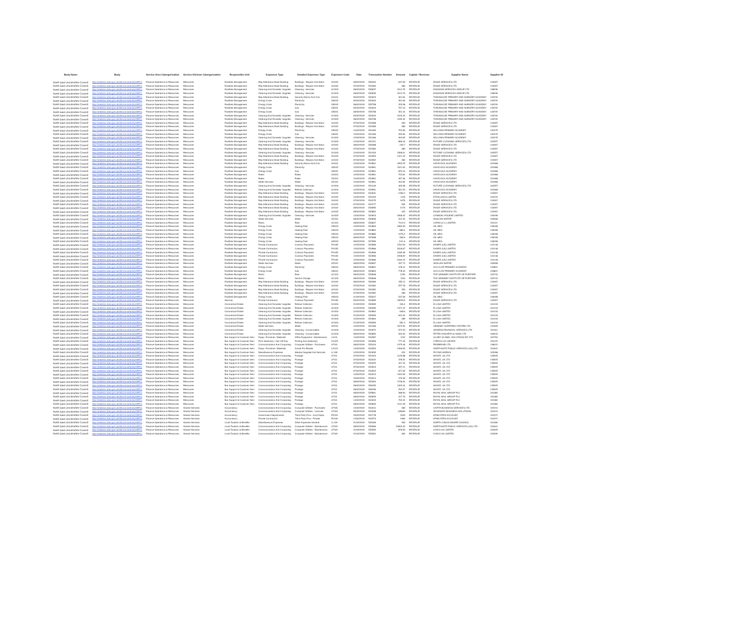| Body Name | Body | Service Area Catergorisation | Service Division Catergorisation | Responsible Unit | Expenses Type | Detailed Expenses Type | Expenses Code | Date | Transaction Number | Amount | Capital / Revenue | Supplier Name | Supplier ID |
| --- | --- | --- | --- | --- | --- | --- | --- | --- | --- | --- | --- | --- | --- |
| North East Lincolnshire Council | http://statistics.data.gov.uk/id/local-authority/00FC) | Finance Operations & Resources | Resources | Facilities Management | Rep Alterations Maint Building | Buildings - Repairs And Maint | GA102 | 28/02/2019 | 556404 | 637.09 | REVENUE | ENGIE SERVICES LTD | 133267 |
| North East Lincolnshire Council | http://statistics.data.gov.uk/id/local-authority/00FC) | Finance Operations & Resources | Resources | Facilities Management | Rep Alterations Maint Building | Buildings - Repairs And Maint | GA102 | 07/02/2019 | 553363 | 280 | REVENUE | ENGIE SERVICES LTD | 133267 |
| North East Lincolnshire Council | http://statistics.data.gov.uk/id/local-authority/00FC) | Finance Operations & Resources | Resources | Facilities Management | Cleaning And Domestic Supplies | Cleaning - Services | GH102 | 28/02/2019 | 555637 | 1014.75 | REVENUE | KINGDOM SERVICES GROUP LTD | 138536 |
| North East Lincolnshire Council | http://statistics.data.gov.uk/id/local-authority/00FC) | Finance Operations & Resources | Resources | Facilities Management | Cleaning And Domestic Supplies | Cleaning - Services | GH102 | 28/02/2019 | 555635 | 1014.75 | REVENUE | KINGDOM SERVICES GROUP LTD | 138536 |
| North East Lincolnshire Council | http://statistics.data.gov.uk/id/local-authority/00FC) | Finance Operations & Resources | Resources | Facilities Management | Rep Alterations Maint Building | Security Alarms And Cctv | GA101 | 05/02/2019 | 552619 | 301.94 | REVENUE | THRUNSCOE PRIMARY AND NURSERY ACADEMY | 118749 |
| North East Lincolnshire Council | http://statistics.data.gov.uk/id/local-authority/00FC) | Finance Operations & Resources | Resources | Facilities Management | Energy Costs | Electricity | GB102 | 05/02/2019 | 552619 | 291.06 | REVENUE | THRUNSCOE PRIMARY AND NURSERY ACADEMY | 118749 |
| North East Lincolnshire Council | http://statistics.data.gov.uk/id/local-authority/00FC) | Finance Operations & Resources | Resources | Facilities Management | Energy Costs | Electricity | GB102 | 28/02/2019 | 555708 | 253.58 | REVENUE | THRUNSCOE PRIMARY AND NURSERY ACADEMY | 118749 |
| North East Lincolnshire Council | http://statistics.data.gov.uk/id/local-authority/00FC) | Finance Operations & Resources | Resources | Facilities Management | Energy Costs | Gas | GB101 | 05/02/2019 | 552619 | 757.23 | REVENUE | THRUNSCOE PRIMARY AND NURSERY ACADEMY | 118749 |
| North East Lincolnshire Council | http://statistics.data.gov.uk/id/local-authority/00FC) | Finance Operations & Resources | Resources | Facilities Management | Energy Costs | Gas | GB101 | 28/02/2019 | 555708 | 351.44 | REVENUE | THRUNSCOE PRIMARY AND NURSERY ACADEMY | 118749 |
| North East Lincolnshire Council | http://statistics.data.gov.uk/id/local-authority/00FC) | Finance Operations & Resources | Resources | Facilities Management | Cleaning And Domestic Supplies | Cleaning - Services | GH102 | 05/02/2019 | 552619 | 1225.33 | REVENUE | THRUNSCOE PRIMARY AND NURSERY ACADEMY | 118749 |
| North East Lincolnshire Council | http://statistics.data.gov.uk/id/local-authority/00FC) | Finance Operations & Resources | Resources | Facilities Management | Cleaning And Domestic Supplies | Cleaning - Services | GH102 | 28/02/2019 | 555708 | 1190.34 | REVENUE | THRUNSCOE PRIMARY AND NURSERY ACADEMY | 118749 |
| North East Lincolnshire Council | http://statistics.data.gov.uk/id/local-authority/00FC) | Finance Operations & Resources | Resources | Facilities Management | Rep Alterations Maint Building | Buildings - Repairs And Maint | GA102 | 07/02/2019 | 553358 | 350 | REVENUE | ENGIE SERVICES LTD | 133267 |
| North East Lincolnshire Council | http://statistics.data.gov.uk/id/local-authority/00FC) | Finance Operations & Resources | Resources | Facilities Management | Rep Alterations Maint Building | Buildings - Repairs And Maint | GA102 | 07/02/2019 | 553356 | 280 | REVENUE | ENGIE SERVICES LTD | 133267 |
| North East Lincolnshire Council | http://statistics.data.gov.uk/id/local-authority/00FC) | Finance Operations & Resources | Resources | Facilities Management | Energy Costs | Electricity | GB102 | 14/02/2019 | 554409 | 752.83 | REVENUE | WILLOWS PRIMARY ACADEMY | 120479 |
| North East Lincolnshire Council | http://statistics.data.gov.uk/id/local-authority/00FC) | Finance Operations & Resources | Resources | Facilities Management | Energy Costs | Gas | GB101 | 12/02/2019 | 554166 | 295.06 | REVENUE | WILLOWS PRIMARY ACADEMY | 120479 |
| North East Lincolnshire Council | http://statistics.data.gov.uk/id/local-authority/00FC) | Finance Operations & Resources | Resources | Facilities Management | Cleaning And Domestic Supplies | Cleaning - Services | GH102 | 12/02/2019 | 554166 | 463.95 | REVENUE | WILLOWS PRIMARY ACADEMY | 120479 |
| North East Lincolnshire Council | http://statistics.data.gov.uk/id/local-authority/00FC) | Finance Operations & Resources | Resources | Facilities Management | Cleaning And Domestic Supplies | Cleaning - Services | GH102 | 12/02/2019 | 554151 | 858.16 | REVENUE | FUTURE CLEANING SERVICES LTD | 102557 |
| North East Lincolnshire Council | http://statistics.data.gov.uk/id/local-authority/00FC) | Finance Operations & Resources | Resources | Facilities Management | Rep Alterations Maint Building | Buildings - Repairs And Maint | GA102 | 28/02/2019 | 556398 | 430.7 | REVENUE | ENGIE SERVICES LTD | 133267 |
| North East Lincolnshire Council | http://statistics.data.gov.uk/id/local-authority/00FC) | Finance Operations & Resources | Resources | Facilities Management | Rep Alterations Maint Building | Buildings - Repairs And Maint | GA102 | 07/02/2019 | 553360 | 280 | REVENUE | ENGIE SERVICES LTD | 133267 |
| North East Lincolnshire Council | http://statistics.data.gov.uk/id/local-authority/00FC) | Finance Operations & Resources | Resources | Facilities Management | Cleaning And Domestic Supplies | Cleaning - Services | GH102 | 12/02/2019 | 554150 | 1568.01 | REVENUE | FUTURE CLEANING SERVICES LTD | 102557 |
| North East Lincolnshire Council | http://statistics.data.gov.uk/id/local-authority/00FC) | Finance Operations & Resources | Resources | Facilities Management | Rep Alterations Maint Building | Buildings - Repairs And Maint | GA102 | 07/02/2019 | 553353 | 1441.32 | REVENUE | ENGIE SERVICES LTD | 133267 |
| North East Lincolnshire Council | http://statistics.data.gov.uk/id/local-authority/00FC) | Finance Operations & Resources | Resources | Facilities Management | Rep Alterations Maint Building | Buildings - Repairs And Maint | GA102 | 07/02/2019 | 553352 | 280 | REVENUE | ENGIE SERVICES LTD | 133267 |
| North East Lincolnshire Council | http://statistics.data.gov.uk/id/local-authority/00FC) | Finance Operations & Resources | Resources | Facilities Management | Rep Alterations Maint Building | Security Alarms And Cctv | GA101 | 12/02/2019 | 553961 | 1955.25 | REVENUE | HAVELOCK ACADEMY | 101968 |
| North East Lincolnshire Council | http://statistics.data.gov.uk/id/local-authority/00FC) | Finance Operations & Resources | Resources | Facilities Management | Energy Costs | Electricity | GB102 | 12/02/2019 | 553961 | 1541.63 | REVENUE | HAVELOCK ACADEMY | 101968 |
| North East Lincolnshire Council | http://statistics.data.gov.uk/id/local-authority/00FC) | Finance Operations & Resources | Resources | Facilities Management | Energy Costs | Gas | GB101 | 12/02/2019 | 553961 | 870.15 | REVENUE | HAVELOCK ACADEMY | 101968 |
| North East Lincolnshire Council | http://statistics.data.gov.uk/id/local-authority/00FC) | Finance Operations & Resources | Resources | Facilities Management | Rates | Rates | GD101 | 12/02/2019 | 553961 | 753.81 | REVENUE | HAVELOCK ACADEMY | 101968 |
| North East Lincolnshire Council | http://statistics.data.gov.uk/id/local-authority/00FC) | Finance Operations & Resources | Resources | Facilities Management | Rates | Rates | GD101 | 12/02/2019 | 553961 | 467.36 | REVENUE | HAVELOCK ACADEMY | 101968 |
| North East Lincolnshire Council | http://statistics.data.gov.uk/id/local-authority/00FC) | Finance Operations & Resources | Resources | Facilities Management | Water Services | Water | GE101 | 12/02/2019 | 553961 | 254.82 | REVENUE | HAVELOCK ACADEMY | 101968 |
| North East Lincolnshire Council | http://statistics.data.gov.uk/id/local-authority/00FC) | Finance Operations & Resources | Resources | Facilities Management | Cleaning And Domestic Supplies | Cleaning - Services | GH102 | 12/02/2019 | 554149 | 405.58 | REVENUE | FUTURE CLEANING SERVICES LTD | 102557 |
| North East Lincolnshire Council | http://statistics.data.gov.uk/id/local-authority/00FC) | Finance Operations & Resources | Resources | Facilities Management | Cleaning And Domestic Supplies | Refuse Collection | GH104 | 12/02/2019 | 553961 | 351.93 | REVENUE | HAVELOCK ACADEMY | 101968 |
| North East Lincolnshire Council | http://statistics.data.gov.uk/id/local-authority/00FC) | Finance Operations & Resources | Resources | Facilities Management | Rep Alterations Maint Building | Buildings - Repairs And Maint | GA102 | 19/02/2019 | 554631 | 1282.2 | REVENUE | ENGIE SERVICES LTD | 133267 |
| North East Lincolnshire Council | http://statistics.data.gov.uk/id/local-authority/00FC) | Finance Operations & Resources | Resources | Facilities Management | Rep Alterations Maint Building | Buildings - Repairs And Maint | GA102 | 14/02/2019 | 554319 | 1145 | REVENUE | ETON-LINCS LIMITED | 101510 |
| North East Lincolnshire Council | http://statistics.data.gov.uk/id/local-authority/00FC) | Finance Operations & Resources | Resources | Facilities Management | Rep Alterations Maint Building | Buildings - Repairs And Maint | GA102 | 07/02/2019 | 553175 | 3476 | REVENUE | ENGIE SERVICES LTD | 133267 |
| North East Lincolnshire Council | http://statistics.data.gov.uk/id/local-authority/00FC) | Finance Operations & Resources | Resources | Facilities Management | Rep Alterations Maint Building | Buildings - Repairs And Maint | GA102 | 07/02/2019 | 553177 | 935 | REVENUE | ENGIE SERVICES LTD | 133267 |
| North East Lincolnshire Council | http://statistics.data.gov.uk/id/local-authority/00FC) | Finance Operations & Resources | Resources | Facilities Management | Rep Alterations Maint Building | Buildings - Repairs And Maint | GA102 | 28/02/2019 | 555995 | 2170 | REVENUE | ENGIE SERVICES LTD | 133267 |
| North East Lincolnshire Council | http://statistics.data.gov.uk/id/local-authority/00FC) | Finance Operations & Resources | Resources | Facilities Management | Rep Alterations Maint Building | Buildings - Repairs And Maint | GA102 | 28/02/2019 | 555862 | 425 | REVENUE | ENGIE SERVICES LTD | 133267 |
| North East Lincolnshire Council | http://statistics.data.gov.uk/id/local-authority/00FC) | Finance Operations & Resources | Resources | Facilities Management | Cleaning And Domestic Supplies | Cleaning - Services | GH102 | 12/02/2019 | 553943 | 1908.32 | REVENUE | CANNON HYGIENE LIMITED | 139198 |
| North East Lincolnshire Council | http://statistics.data.gov.uk/id/local-authority/00FC) | Finance Operations & Resources | Resources | Facilities Management | Water Services | Water | GE101 | 28/02/2019 | 555836 | 312.32 | REVENUE | ANGLIAN WATER | 100508 |
| North East Lincolnshire Council | http://statistics.data.gov.uk/id/local-authority/00FC) | Finance Operations & Resources | Resources | Facilities Management | Rents | Rent | GC101 | 28/02/2019 | 555847 | 7412.5 | REVENUE | CAPAX (C.I.) LIMITED | 101112 |
| North East Lincolnshire Council | http://statistics.data.gov.uk/id/local-authority/00FC) | Finance Operations & Resources | Resources | Facilities Management | Energy Costs | Heating Fuel | GB103 | 12/02/2019 | 553853 | 1084.59 | REVENUE | OIL NRG | 138198 |
| North East Lincolnshire Council | http://statistics.data.gov.uk/id/local-authority/00FC) | Finance Operations & Resources | Resources | Facilities Management | Energy Costs | Heating Fuel | GB103 | 12/02/2019 | 553864 | 885.4 | REVENUE | OIL NRG | 138198 |
| North East Lincolnshire Council | http://statistics.data.gov.uk/id/local-authority/00FC) | Finance Operations & Resources | Resources | Facilities Management | Energy Costs | Heating Fuel | GB103 | 12/02/2019 | 553865 | 1075.2 | REVENUE | OIL NRG | 138198 |
| North East Lincolnshire Council | http://statistics.data.gov.uk/id/local-authority/00FC) | Finance Operations & Resources | Resources | Facilities Management | Energy Costs | Heating Fuel | GB103 | 28/02/2019 | 557998 | 565.9 | REVENUE | OIL NRG | 138198 |
| North East Lincolnshire Council | http://statistics.data.gov.uk/id/local-authority/00FC) | Finance Operations & Resources | Resources | Facilities Management | Energy Costs | Heating Fuel | GB103 | 28/02/2019 | 557999 | 1111.6 | REVENUE | OIL NRG | 138198 |
| North East Lincolnshire Council | http://statistics.data.gov.uk/id/local-authority/00FC) | Finance Operations & Resources | Resources | Facilities Management | Private Contractors | Contract Payments | PH105 | 12/02/2019 | 553966 | 1764.50 | REVENUE | DANFO (UK) LIMITED | 142148 |
| North East Lincolnshire Council | http://statistics.data.gov.uk/id/local-authority/00FC) | Finance Operations & Resources | Resources | Facilities Management | Private Contractors | Contract Payments | PH105 | 12/02/2019 | 553966 | 2618.67 | REVENUE | DANFO (UK) LIMITED | 142148 |
| North East Lincolnshire Council | http://statistics.data.gov.uk/id/local-authority/00FC) | Finance Operations & Resources | Resources | Facilities Management | Private Contractors | Contract Payments | PH105 | 12/02/2019 | 553966 | 4185.39 | REVENUE | DANFO (UK) LIMITED | 142148 |
| North East Lincolnshire Council | http://statistics.data.gov.uk/id/local-authority/00FC) | Finance Operations & Resources | Resources | Facilities Management | Private Contractors | Contract Payments | PH105 | 12/02/2019 | 553966 | 2208.92 | REVENUE | DANFO (UK) LIMITED | 142148 |
| North East Lincolnshire Council | http://statistics.data.gov.uk/id/local-authority/00FC) | Finance Operations & Resources | Resources | Facilities Management | Private Contractors | Contract Payments | PH105 | 12/02/2019 | 553966 | 2184.42 | REVENUE | DANFO (UK) LIMITED | 142148 |
| North East Lincolnshire Council | http://statistics.data.gov.uk/id/local-authority/00FC) | Finance Operations & Resources | Resources | Facilities Management | Water Services | Water | GE101 | 28/02/2019 | 555837 | 337.72 | REVENUE | ANGLIAN WATER | 100508 |
| North East Lincolnshire Council | http://statistics.data.gov.uk/id/local-authority/00FC) | Finance Operations & Resources | Resources | Facilities Management | Energy Costs | Electricity | GB102 | 28/02/2019 | 555851 | 478.12 | REVENUE | OLD CLEE PRIMARY ACADEMY | 119822 |
| North East Lincolnshire Council | http://statistics.data.gov.uk/id/local-authority/00FC) | Finance Operations & Resources | Resources | Facilities Management | Energy Costs | Gas | GB101 | 28/02/2019 | 555853 | 778.32 | REVENUE | OLD CLEE PRIMARY ACADEMY | 119822 |
| North East Lincolnshire Council | http://statistics.data.gov.uk/id/local-authority/00FC) | Finance Operations & Resources | Resources | Facilities Management | Rents | Rent | GC101 | 28/02/2019 | 555848 | 1250 | REVENUE | THE GRIMSBY INSTITUTE OF FURTHER | 102742 |
| North East Lincolnshire Council | http://statistics.data.gov.uk/id/local-authority/00FC) | Finance Operations & Resources | Resources | Facilities Management | Rents | Service Charge | GC102 | 28/02/2019 | 555848 | 1100 | REVENUE | THE GRIMSBY INSTITUTE OF FURTHER | 102742 |
| North East Lincolnshire Council | http://statistics.data.gov.uk/id/local-authority/00FC) | Finance Operations & Resources | Resources | Facilities Management | Rep Alterations Maint Building | Buildings - Repairs And Maint | GA102 | 28/02/2019 | 556399 | 255.11 | REVENUE | ENGIE SERVICES LTD | 133267 |
| North East Lincolnshire Council | http://statistics.data.gov.uk/id/local-authority/00FC) | Finance Operations & Resources | Resources | Facilities Management | Rep Alterations Maint Building | Buildings - Repairs And Maint | GA102 | 07/02/2019 | 553362 | 257.78 | REVENUE | ENGIE SERVICES LTD | 133267 |
| North East Lincolnshire Council | http://statistics.data.gov.uk/id/local-authority/00FC) | Finance Operations & Resources | Resources | Facilities Management | Rep Alterations Maint Building | Buildings - Repairs And Maint | GA102 | 07/02/2019 | 553362 | 350 | REVENUE | ENGIE SERVICES LTD | 133267 |
| North East Lincolnshire Council | http://statistics.data.gov.uk/id/local-authority/00FC) | Finance Operations & Resources | Resources | Facilities Management | Rep Alterations Maint Building | Buildings - Repairs And Maint | GA102 | 07/02/2019 | 553362 | 280 | REVENUE | ENGIE SERVICES LTD | 133267 |
| North East Lincolnshire Council | http://statistics.data.gov.uk/id/local-authority/00FC) | Finance Operations & Resources | Resources | Facilities Management | Energy Costs | Heating Fuel | GB103 | 21/02/2019 | 555047 | 537.06 | REVENUE | OIL NRG | 138198 |
| North East Lincolnshire Council | http://statistics.data.gov.uk/id/local-authority/00FC) | Finance Operations & Resources | Resources | Security | Private Contractors | Contract Payments | PH105 | 05/02/2019 | 552826 | 19920.6 | REVENUE | ENGIE SERVICES LTD | 133267 |
| North East Lincolnshire Council | http://statistics.data.gov.uk/id/local-authority/00FC) | Finance Operations & Resources | Resources | Commercial Estate | Cleaning And Domestic Supplies | Refuse Collection | GH104 | 21/02/2019 | 555009 | 346.4 | REVENUE | ELLGIA LIMITED | 101433 |
| North East Lincolnshire Council | http://statistics.data.gov.uk/id/local-authority/00FC) | Finance Operations & Resources | Resources | Commercial Estate | Cleaning And Domestic Supplies | Refuse Collection | GH104 | 21/02/2019 | 555009 | 1371.24 | REVENUE | ELLGIA LIMITED | 101433 |
| North East Lincolnshire Council | http://statistics.data.gov.uk/id/local-authority/00FC) | Finance Operations & Resources | Resources | Commercial Estate | Cleaning And Domestic Supplies | Refuse Collection | GH104 | 12/02/2019 | 553964 | 508.6 | REVENUE | ELLGIA LIMITED | 101433 |
| North East Lincolnshire Council | http://statistics.data.gov.uk/id/local-authority/00FC) | Finance Operations & Resources | Resources | Commercial Estate | Cleaning And Domestic Supplies | Refuse Collection | GH104 | 21/02/2019 | 555009 | 643.32 | REVENUE | ELLGIA LIMITED | 101433 |
| North East Lincolnshire Council | http://statistics.data.gov.uk/id/local-authority/00FC) | Finance Operations & Resources | Resources | Commercial Estate | Cleaning And Domestic Supplies | Refuse Collection | GH104 | 12/02/2019 | 553964 | 289 | REVENUE | ELLGIA LIMITED | 101433 |
| North East Lincolnshire Council | http://statistics.data.gov.uk/id/local-authority/00FC) | Finance Operations & Resources | Resources | Commercial Estate | Cleaning And Domestic Supplies | Refuse Collection | GH104 | 21/02/2019 | 555009 | 581.3 | REVENUE | ELLGIA LIMITED | 101433 |
| North East Lincolnshire Council | http://statistics.data.gov.uk/id/local-authority/00FC) | Finance Operations & Resources | Resources | Commercial Estate | Water Services | Water | GE101 | 12/02/2019 | 554166 | 1972.94 | REVENUE | GRIMSBY SHOPPING CENTRE LTD | 131609 |
| North East Lincolnshire Council | http://statistics.data.gov.uk/id/local-authority/00FC) | Finance Operations & Resources | Resources | Commercial Estate | Cleaning And Domestic Supplies | Cleaning - Consumables | GH103 | 12/02/2019 | 553974 | 572.53 | REVENUE | SIEMENS FINANCIAL SERVICES LTD | 101161 |
| North East Lincolnshire Council | http://statistics.data.gov.uk/id/local-authority/00FC) | Finance Operations & Resources | Resources | Commercial Estate | Cleaning And Domestic Supplies | Cleaning - Consumables | GH103 | 28/02/2019 | 555850 | 262.63 | REVENUE | PETER HOGARTH & SONS LTD | 100615 |
| North East Lincolnshire Council | http://statistics.data.gov.uk/id/local-authority/00FC) | Finance Operations & Resources | Resources | Bus Support & Customer Serv | Equip / Furniture / Materials | Office Equipment - Maintenance | LA111 | 14/02/2019 | 554567 | 1122 | REVENUE | GLORY GLOBAL SOLUTIONS INT LTD | 102762 |
| North East Lincolnshire Council | http://statistics.data.gov.uk/id/local-authority/00FC) | Finance Operations & Resources | Resources | Bus Support & Customer Serv | Print Stationery / Gen Off Exp | Printing And Stationery | LD103 | 12/02/2019 | 553056 | 777.26 | REVENUE | LYRECO UK LIMITED | 101120 |
| North East Lincolnshire Council | http://statistics.data.gov.uk/id/local-authority/00FC) | Finance Operations & Resources | Resources | Bus Support & Customer Serv | Communications And Computing | Computer S/Ware - Purchases | LF101 | 28/02/2019 | 555419 | 1475.46 | REVENUE | PROBRAND LTD | 138421 |
| North East Lincolnshire Council | http://statistics.data.gov.uk/id/local-authority/00FC) | Finance Operations & Resources | Resources | Bus Support & Customer Serv | Equip / Furniture / Materials | Goods For Resale | LA123 | 14/02/2019 | 554053 | 1266.95 | REVENUE | NORTHGATE PUBLIC SERVICES (UK) LTD | 101841 |
| North East Lincolnshire Council | http://statistics.data.gov.uk/id/local-authority/00FC) | Finance Operations & Resources | Resources | Bus Support & Customer Serv | Miscellaneous Expenses | Medical Supplies And Services | LL109 | 12/02/2019 | 553035 | 432 | REVENUE | PHYSIO-WORKS | 105268 |
| North East Lincolnshire Council | http://statistics.data.gov.uk/id/local-authority/00FC) | Finance Operations & Resources | Resources | Bus Support & Customer Serv | Communications And Computing | Postage | LF111 | 07/02/2019 | 553423 | 1125.88 | REVENUE | WHISTL UK LTD | 135925 |
| North East Lincolnshire Council | http://statistics.data.gov.uk/id/local-authority/00FC) | Finance Operations & Resources | Resources | Bus Support & Customer Serv | Communications And Computing | Postage | LF111 | 07/02/2019 | 553424 | 378.54 | REVENUE | WHISTL UK LTD | 135925 |
| North East Lincolnshire Council | http://statistics.data.gov.uk/id/local-authority/00FC) | Finance Operations & Resources | Resources | Bus Support & Customer Serv | Communications And Computing | Postage | LF111 | 07/02/2019 | 553425 | 447.16 | REVENUE | WHISTL UK LTD | 135925 |
| North East Lincolnshire Council | http://statistics.data.gov.uk/id/local-authority/00FC) | Finance Operations & Resources | Resources | Bus Support & Customer Serv | Communications And Computing | Postage | LF111 | 07/02/2019 | 553515 | 297.21 | REVENUE | WHISTL UK LTD | 135925 |
| North East Lincolnshire Council | http://statistics.data.gov.uk/id/local-authority/00FC) | Finance Operations & Resources | Resources | Bus Support & Customer Serv | Communications And Computing | Postage | LF111 | 07/02/2019 | 553519 | 871.59 | REVENUE | WHISTL UK LTD | 135925 |
| North East Lincolnshire Council | http://statistics.data.gov.uk/id/local-authority/00FC) | Finance Operations & Resources | Resources | Bus Support & Customer Serv | Communications And Computing | Postage | LF111 | 14/02/2019 | 554513 | 1204.59 | REVENUE | WHISTL UK LTD | 135925 |
| North East Lincolnshire Council | http://statistics.data.gov.uk/id/local-authority/00FC) | Finance Operations & Resources | Resources | Bus Support & Customer Serv | Communications And Computing | Postage | LF111 | 19/02/2019 | 554514 | 470.36 | REVENUE | WHISTL UK LTD | 135925 |
| North East Lincolnshire Council | http://statistics.data.gov.uk/id/local-authority/00FC) | Finance Operations & Resources | Resources | Bus Support & Customer Serv | Communications And Computing | Postage | LF111 | 28/02/2019 | 555394 | 1728.34 | REVENUE | WHISTL UK LTD | 135925 |
| North East Lincolnshire Council | http://statistics.data.gov.uk/id/local-authority/00FC) | Finance Operations & Resources | Resources | Bus Support & Customer Serv | Communications And Computing | Postage | LF111 | 28/02/2019 | 556335 | 1325.44 | REVENUE | WHISTL UK LTD | 135925 |
| North East Lincolnshire Council | http://statistics.data.gov.uk/id/local-authority/00FC) | Finance Operations & Resources | Resources | Bus Support & Customer Serv | Communications And Computing | Postage | LF111 | 28/02/2019 | 556336 | 252.97 | REVENUE | WHISTL UK LTD | 135925 |
| North East Lincolnshire Council | http://statistics.data.gov.uk/id/local-authority/00FC) | Finance Operations & Resources | Resources | Bus Support & Customer Serv | Communications And Computing | Postage | LF111 | 28/02/2019 | 555801 | 288.93 | REVENUE | ROYAL MAIL GROUP PLC | 101082 |
| North East Lincolnshire Council | http://statistics.data.gov.uk/id/local-authority/00FC) | Finance Operations & Resources | Resources | Bus Support & Customer Serv | Communications And Computing | Postage | LF111 | 28/02/2019 | 555879 | 317.75 | REVENUE | ROYAL MAIL GROUP PLC | 101082 |
| North East Lincolnshire Council | http://statistics.data.gov.uk/id/local-authority/00FC) | Finance Operations & Resources | Resources | Bus Support & Customer Serv | Communications And Computing | Postage | LF111 | 14/02/2019 | 554543 | 702.24 | REVENUE | ROYAL MAIL GROUP PLC | 101082 |
| North East Lincolnshire Council | http://statistics.data.gov.uk/id/local-authority/00FC) | Finance Operations & Resources | Resources | Bus Support & Customer Serv | Communications And Computing | Postage | LF111 | 28/02/2019 | 555845 | 1141.29 | REVENUE | ROYAL MAIL GROUP PLC | 101082 |
| North East Lincolnshire Council | http://statistics.data.gov.uk/id/local-authority/00FC) | Finance Operations & Resources | Shared Services | Accountancy | Communications And Computing | Computer S/Ware - Purchases | LF105 | 14/02/2019 | 554241 | 380 | REVENUE | CAPITA BUSINESS SERVICES LTD | 102314 |
| North East Lincolnshire Council | http://statistics.data.gov.uk/id/local-authority/00FC) | Finance Operations & Resources | Shared Services | Accountancy | Communications And Computing | Computer S/Ware - Licences | LF103 | 05/02/2019 | 553048 | 148000 | REVENUE | ADVANCED BUSINESS SOLUTIONS | 101614 |
| North East Lincolnshire Council | http://statistics.data.gov.uk/id/local-authority/00FC) | Finance Operations & Resources | Shared Services | Accountancy | Government Departments | Third Party Prov - Govt Depts | PE101 | 19/02/2019 | 551778 | 2040 | REVENUE | KPMG FEES ACCOUNT | 101071 |
| North East Lincolnshire Council | http://statistics.data.gov.uk/id/local-authority/00FC) | Finance Operations & Resources | Shared Services | Accountancy | Private Contractors | Third Party Prov - Private | PH101 | 14/02/2019 | 554573 | 1960 | REVENUE | KPMG FEES ACCOUNT | 101071 |
| North East Lincolnshire Council | http://statistics.data.gov.uk/id/local-authority/00FC) | Finance Operations & Resources | Shared Services | Local Taxation & Benefits | Miscellaneous Expenses | Other Expenses General | LL119 | 21/02/2019 | 555406 | 350 | REVENUE | NORTH LINCOLNSHIRE COUNCIL | 101186 |
| North East Lincolnshire Council | http://statistics.data.gov.uk/id/local-authority/00FC) | Finance Operations & Resources | Shared Services | Local Taxation & Benefits | Communications And Computing | Computer S/Ware - Maintenance | LF102 | 28/02/2019 | 555699 | 21833.32 | REVENUE | NORTHGATE PUBLIC SERVICES (UK) LTD | 101841 |
| North East Lincolnshire Council | http://statistics.data.gov.uk/id/local-authority/00FC) | Finance Operations & Resources | Shared Services | Local Taxation & Benefits | Communications And Computing | Computer S/Ware - Maintenance | LF102 | 21/02/2019 | 555055 | 878.55 | REVENUE | CIVICA UK LIMITED | 103029 |
| North East Lincolnshire Council | http://statistics.data.gov.uk/id/local-authority/00FC) | Finance Operations & Resources | Shared Services | Local Taxation & Benefits | Communications And Computing | Computer S/Ware - Maintenance | LF102 | 21/02/2019 | 555054 | 300 | REVENUE | CIVICA UK LIMITED | 103029 |